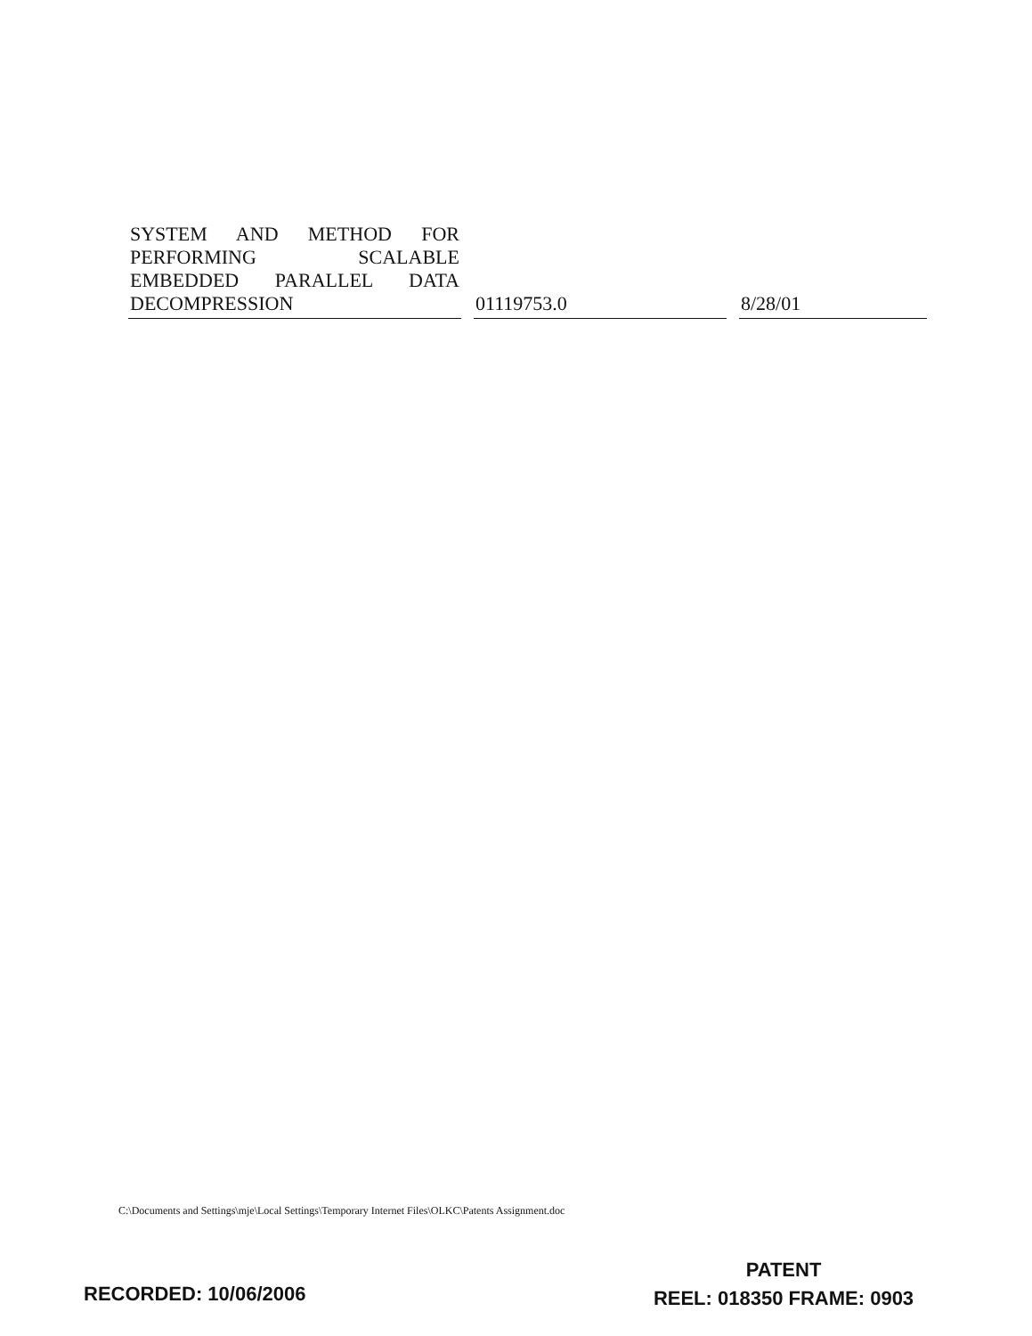| SYSTEM AND METHOD FOR PERFORMING SCALABLE EMBEDDED PARALLEL DATA DECOMPRESSION | 01119753.0 | 8/28/01 |
C:\Documents and Settings\mje\Local Settings\Temporary Internet Files\OLKC\Patents Assignment.doc
RECORDED: 10/06/2006
PATENT
REEL: 018350 FRAME: 0903